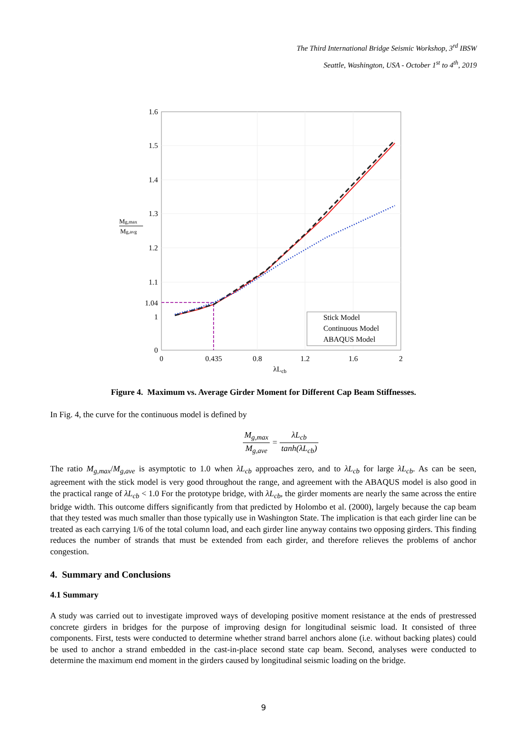The Third International Bridge Seismic Workshop, 3<sup>rd</sup> IBSW
Seattle, Washington, USA - October 1<sup>st</sup> to 4<sup>th</sup>, 2019
1.6
1.5
1.4
1.3
1.2
1.1
1.04
1
0
0
0.435
0.8
1.2
1.6
2
λLcb
Mg,max
Mg,avg
Stick Model
Continuous Model
ABAQUS Model
Figure 4. Maximum vs. Average Girder Moment for Different Cap Beam Stiffnesses.
In Fig. 4, the curve for the continuous model is defined by
M<sub>g,max</sub> M<sub>g,ave</sub> = λL<sub>cb</sub> tanh(λL<sub>cb</sub>)
The ratio M<sub>g,max</sub>/M<sub>g,ave</sub> is asymptotic to 1.0 when λL<sub>cb</sub> approaches zero, and to λL<sub>cb</sub> for large λL<sub>cb</sub>. As can be seen, agreement with the stick model is very good throughout the range, and agreement with the ABAQUS model is also good in the practical range of λL<sub>cb</sub> < 1.0 For the prototype bridge, with λL<sub>cb</sub>, the girder moments are nearly the same across the entire bridge width. This outcome differs significantly from that predicted by Holombo et al. (2000), largely because the cap beam that they tested was much smaller than those typically use in Washington State. The implication is that each girder line can be treated as each carrying 1/6 of the total column load, and each girder line anyway contains two opposing girders. This finding reduces the number of strands that must be extended from each girder, and therefore relieves the problems of anchor congestion.
4. Summary and Conclusions
4.1 Summary
A study was carried out to investigate improved ways of developing positive moment resistance at the ends of prestressed concrete girders in bridges for the purpose of improving design for longitudinal seismic load. It consisted of three components. First, tests were conducted to determine whether strand barrel anchors alone (i.e. without backing plates) could be used to anchor a strand embedded in the cast-in-place second state cap beam. Second, analyses were conducted to determine the maximum end moment in the girders caused by longitudinal seismic loading on the bridge.
9